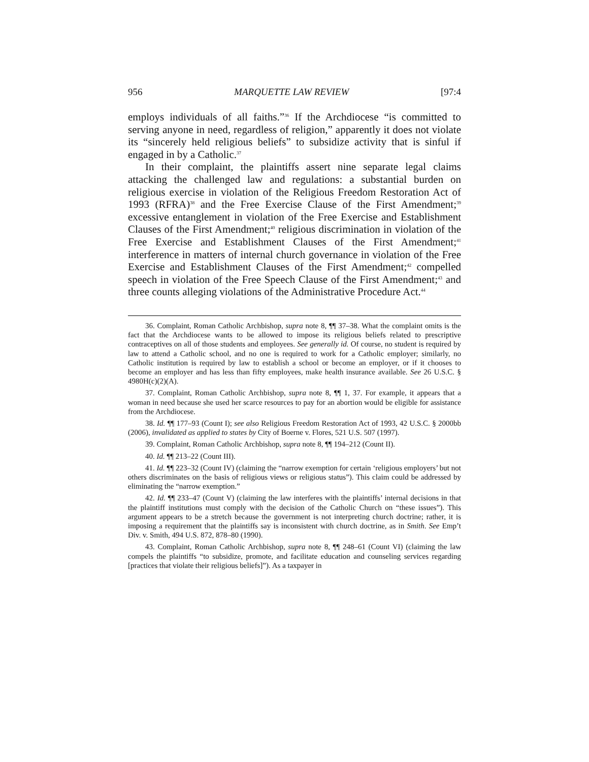956 MARQUETTE LAW REVIEW [97:4
employs individuals of all faiths.”<sup>36</sup> If the Archdiocese “is committed to serving anyone in need, regardless of religion,” apparently it does not violate its “sincerely held religious beliefs” to subsidize activity that is sinful if engaged in by a Catholic.<sup>37</sup>
In their complaint, the plaintiffs assert nine separate legal claims attacking the challenged law and regulations: a substantial burden on religious exercise in violation of the Religious Freedom Restoration Act of 1993 (RFRA)<sup>38</sup> and the Free Exercise Clause of the First Amendment;<sup>39</sup> excessive entanglement in violation of the Free Exercise and Establishment Clauses of the First Amendment;<sup>40</sup> religious discrimination in violation of the Free Exercise and Establishment Clauses of the First Amendment;<sup>41</sup> interference in matters of internal church governance in violation of the Free Exercise and Establishment Clauses of the First Amendment;<sup>42</sup> compelled speech in violation of the Free Speech Clause of the First Amendment;<sup>43</sup> and three counts alleging violations of the Administrative Procedure Act.<sup>44</sup>
36. Complaint, Roman Catholic Archbishop, supra note 8, ¶¶ 37–38. What the complaint omits is the fact that the Archdiocese wants to be allowed to impose its religious beliefs related to prescriptive contraceptives on all of those students and employees. See generally id. Of course, no student is required by law to attend a Catholic school, and no one is required to work for a Catholic employer; similarly, no Catholic institution is required by law to establish a school or become an employer, or if it chooses to become an employer and has less than fifty employees, make health insurance available. See 26 U.S.C. § 4980H(c)(2)(A).
37. Complaint, Roman Catholic Archbishop, supra note 8, ¶¶ 1, 37. For example, it appears that a woman in need because she used her scarce resources to pay for an abortion would be eligible for assistance from the Archdiocese.
38. Id. ¶¶ 177–93 (Count I); see also Religious Freedom Restoration Act of 1993, 42 U.S.C. § 2000bb (2006), invalidated as applied to states by City of Boerne v. Flores, 521 U.S. 507 (1997).
39. Complaint, Roman Catholic Archbishop, supra note 8, ¶¶ 194–212 (Count II).
40. Id. ¶¶ 213–22 (Count III).
41. Id. ¶¶ 223–32 (Count IV) (claiming the “narrow exemption for certain ‘religious employers’ but not others discriminates on the basis of religious views or religious status”). This claim could be addressed by eliminating the “narrow exemption.”
42. Id. ¶¶ 233–47 (Count V) (claiming the law interferes with the plaintiffs’ internal decisions in that the plaintiff institutions must comply with the decision of the Catholic Church on “these issues”). This argument appears to be a stretch because the government is not interpreting church doctrine; rather, it is imposing a requirement that the plaintiffs say is inconsistent with church doctrine, as in Smith. See Emp’t Div. v. Smith, 494 U.S. 872, 878–80 (1990).
43. Complaint, Roman Catholic Archbishop, supra note 8, ¶¶ 248–61 (Count VI) (claiming the law compels the plaintiffs “to subsidize, promote, and facilitate education and counseling services regarding [practices that violate their religious beliefs]”). As a taxpayer in